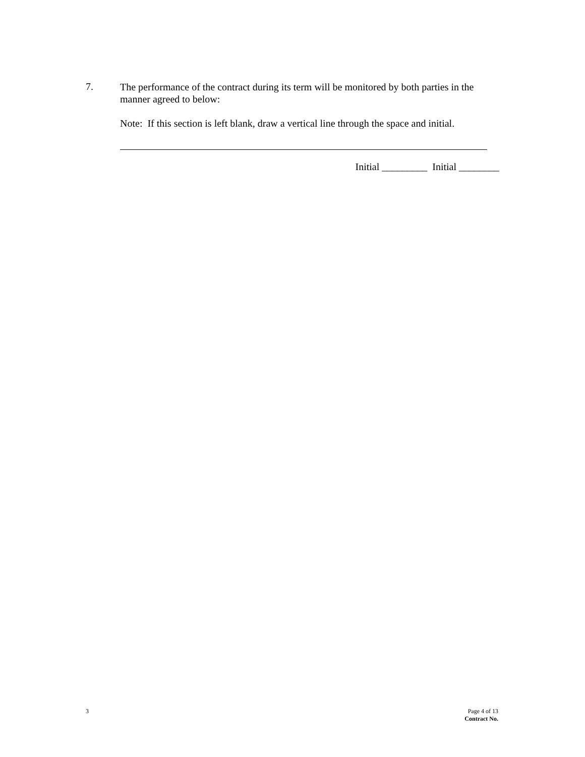7.
The performance of the contract during its term will be monitored by both parties in the manner agreed to below:
Note: If this section is left blank, draw a vertical line through the space and initial.
Initial _________ Initial ________
3
Page 4 of 13
Contract No.